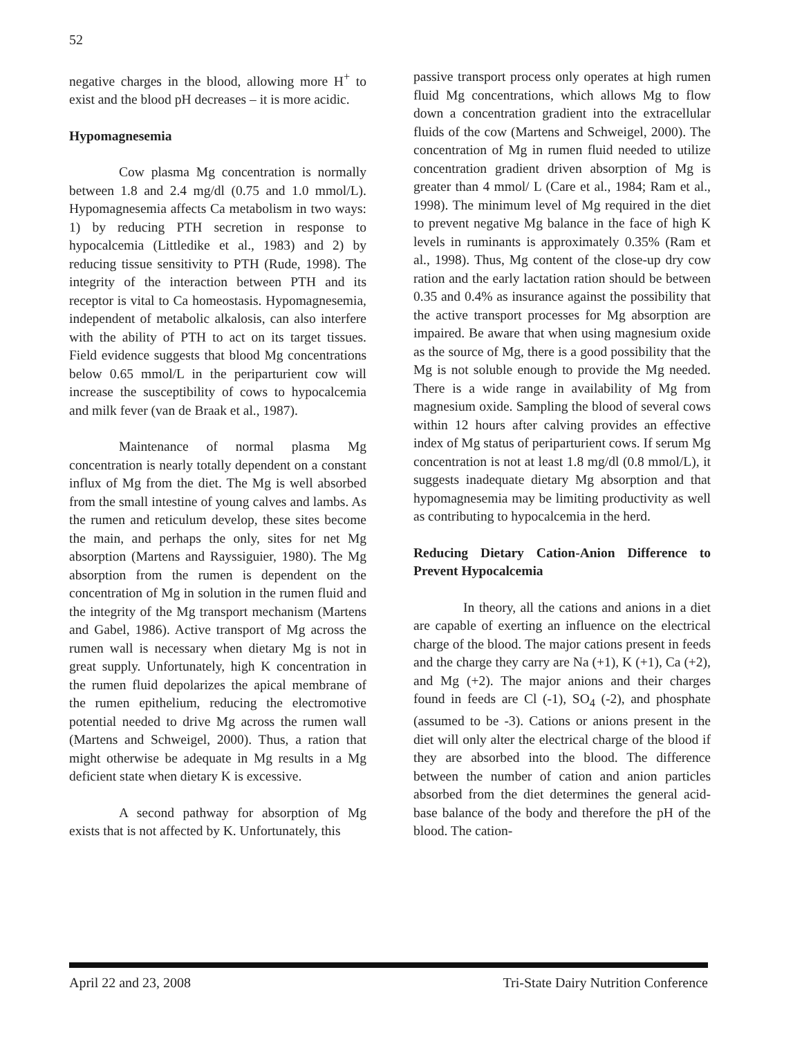52
negative charges in the blood, allowing more H<sup>+</sup> to exist and the blood pH decreases – it is more acidic.
Hypomagnesemia
Cow plasma Mg concentration is normally between 1.8 and 2.4 mg/dl (0.75 and 1.0 mmol/L). Hypomagnesemia affects Ca metabolism in two ways: 1) by reducing PTH secretion in response to hypocalcemia (Littledike et al., 1983) and 2) by reducing tissue sensitivity to PTH (Rude, 1998). The integrity of the interaction between PTH and its receptor is vital to Ca homeostasis. Hypomagnesemia, independent of metabolic alkalosis, can also interfere with the ability of PTH to act on its target tissues. Field evidence suggests that blood Mg concentrations below 0.65 mmol/L in the periparturient cow will increase the susceptibility of cows to hypocalcemia and milk fever (van de Braak et al., 1987).
Maintenance of normal plasma Mg concentration is nearly totally dependent on a constant influx of Mg from the diet. The Mg is well absorbed from the small intestine of young calves and lambs. As the rumen and reticulum develop, these sites become the main, and perhaps the only, sites for net Mg absorption (Martens and Rayssiguier, 1980). The Mg absorption from the rumen is dependent on the concentration of Mg in solution in the rumen fluid and the integrity of the Mg transport mechanism (Martens and Gabel, 1986). Active transport of Mg across the rumen wall is necessary when dietary Mg is not in great supply. Unfortunately, high K concentration in the rumen fluid depolarizes the apical membrane of the rumen epithelium, reducing the electromotive potential needed to drive Mg across the rumen wall (Martens and Schweigel, 2000). Thus, a ration that might otherwise be adequate in Mg results in a Mg deficient state when dietary K is excessive.
A second pathway for absorption of Mg exists that is not affected by K. Unfortunately, this
passive transport process only operates at high rumen fluid Mg concentrations, which allows Mg to flow down a concentration gradient into the extracellular fluids of the cow (Martens and Schweigel, 2000). The concentration of Mg in rumen fluid needed to utilize concentration gradient driven absorption of Mg is greater than 4 mmol/ L (Care et al., 1984; Ram et al., 1998). The minimum level of Mg required in the diet to prevent negative Mg balance in the face of high K levels in ruminants is approximately 0.35% (Ram et al., 1998). Thus, Mg content of the close-up dry cow ration and the early lactation ration should be between 0.35 and 0.4% as insurance against the possibility that the active transport processes for Mg absorption are impaired. Be aware that when using magnesium oxide as the source of Mg, there is a good possibility that the Mg is not soluble enough to provide the Mg needed. There is a wide range in availability of Mg from magnesium oxide. Sampling the blood of several cows within 12 hours after calving provides an effective index of Mg status of periparturient cows. If serum Mg concentration is not at least 1.8 mg/dl (0.8 mmol/L), it suggests inadequate dietary Mg absorption and that hypomagnesemia may be limiting productivity as well as contributing to hypocalcemia in the herd.
Reducing Dietary Cation-Anion Difference to Prevent Hypocalcemia
In theory, all the cations and anions in a diet are capable of exerting an influence on the electrical charge of the blood. The major cations present in feeds and the charge they carry are Na (+1), K (+1), Ca (+2), and Mg (+2). The major anions and their charges found in feeds are Cl (-1), SO<sub>4</sub> (-2), and phosphate (assumed to be -3). Cations or anions present in the diet will only alter the electrical charge of the blood if they are absorbed into the blood. The difference between the number of cation and anion particles absorbed from the diet determines the general acid-base balance of the body and therefore the pH of the blood. The cation-
April 22 and 23, 2008 Tri-State Dairy Nutrition Conference